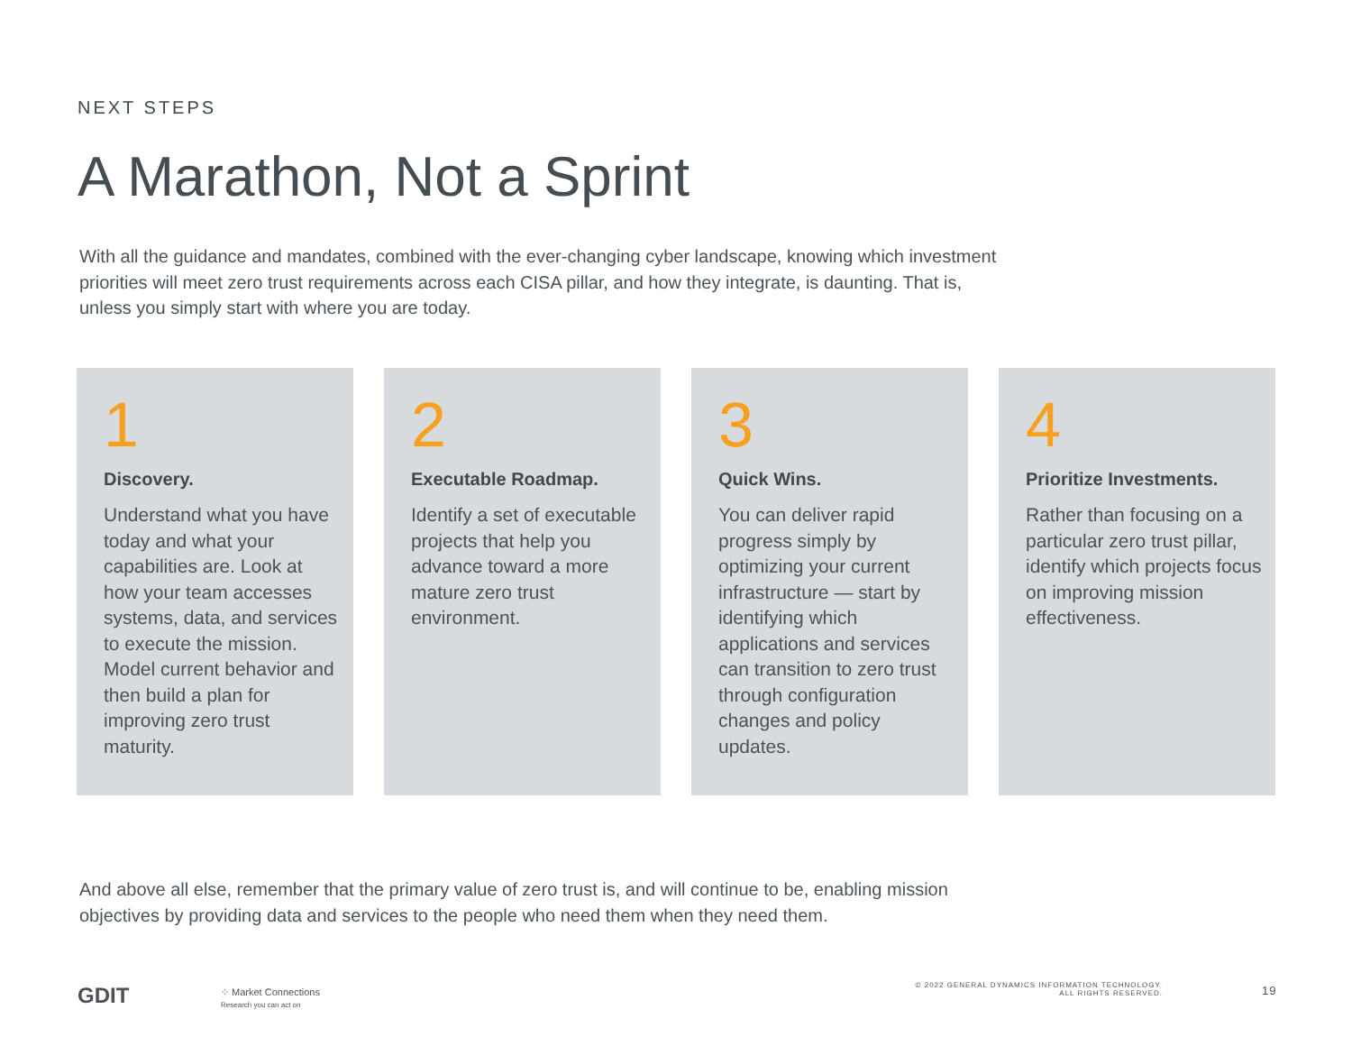NEXT STEPS
A Marathon, Not a Sprint
With all the guidance and mandates, combined with the ever-changing cyber landscape, knowing which investment priorities will meet zero trust requirements across each CISA pillar, and how they integrate, is daunting. That is, unless you simply start with where you are today.
1
Discovery.
Understand what you have today and what your capabilities are. Look at how your team accesses systems, data, and services to execute the mission. Model current behavior and then build a plan for improving zero trust maturity.
2
Executable Roadmap.
Identify a set of executable projects that help you advance toward a more mature zero trust environment.
3
Quick Wins.
You can deliver rapid progress simply by optimizing your current infrastructure — start by identifying which applications and services can transition to zero trust through configuration changes and policy updates.
4
Prioritize Investments.
Rather than focusing on a particular zero trust pillar, identify which projects focus on improving mission effectiveness.
And above all else, remember that the primary value of zero trust is, and will continue to be, enabling mission objectives by providing data and services to the people who need them when they need them.
GDIT
⁘ Market Connections
Research you can act on
© 2022 GENERAL DYNAMICS INFORMATION TECHNOLOGY.
ALL RIGHTS RESERVED.
19